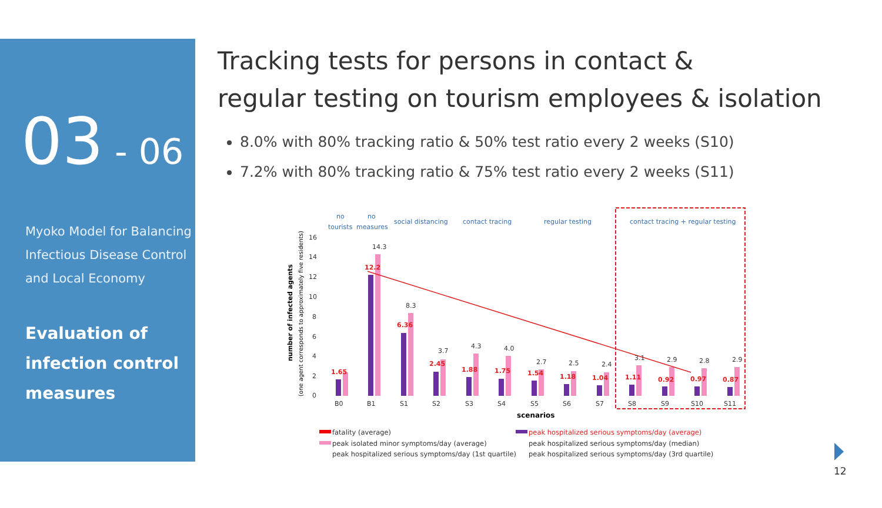03 - 06
Myoko Model for Balancing
Infectious Disease Control
and Local Economy
Evaluation of
infection control
measures
Tracking tests for persons in contact &
regular testing on tourism employees & isolation
8.0% with 80% tracking ratio & 50% test ratio every 2 weeks (S10)
7.2% with 80% tracking ratio & 75% test ratio every 2 weeks (S11)
no
tourists
no
measures
social distancing
contact tracing
regular testing
contact tracing + regular testing
16
14
12
10
8
6
4
2
0
number of infected agents
(one agent corresponds to approximately five residents)
B0
B1
S1
S2
S3
S4
S5
S6
S7
S8
S9
S10
S11
12.2
6.36
2.45
1.88
1.75
1.54
1.18
1.04
1.11
0.92
0.97
0.87
1.65
14.3
8.3
3.7
4.3
4.0
2.7
2.5
2.4
3.1
2.9
2.8
2.9
scenarios
fatality (average)
peak hospitalized serious symptoms/day (average)
peak isolated minor symptoms/day (average)
peak hospitalized serious symptoms/day (median)
peak hospitalized serious symptoms/day (1st quartile)
peak hospitalized serious symptoms/day (3rd quartile)
12